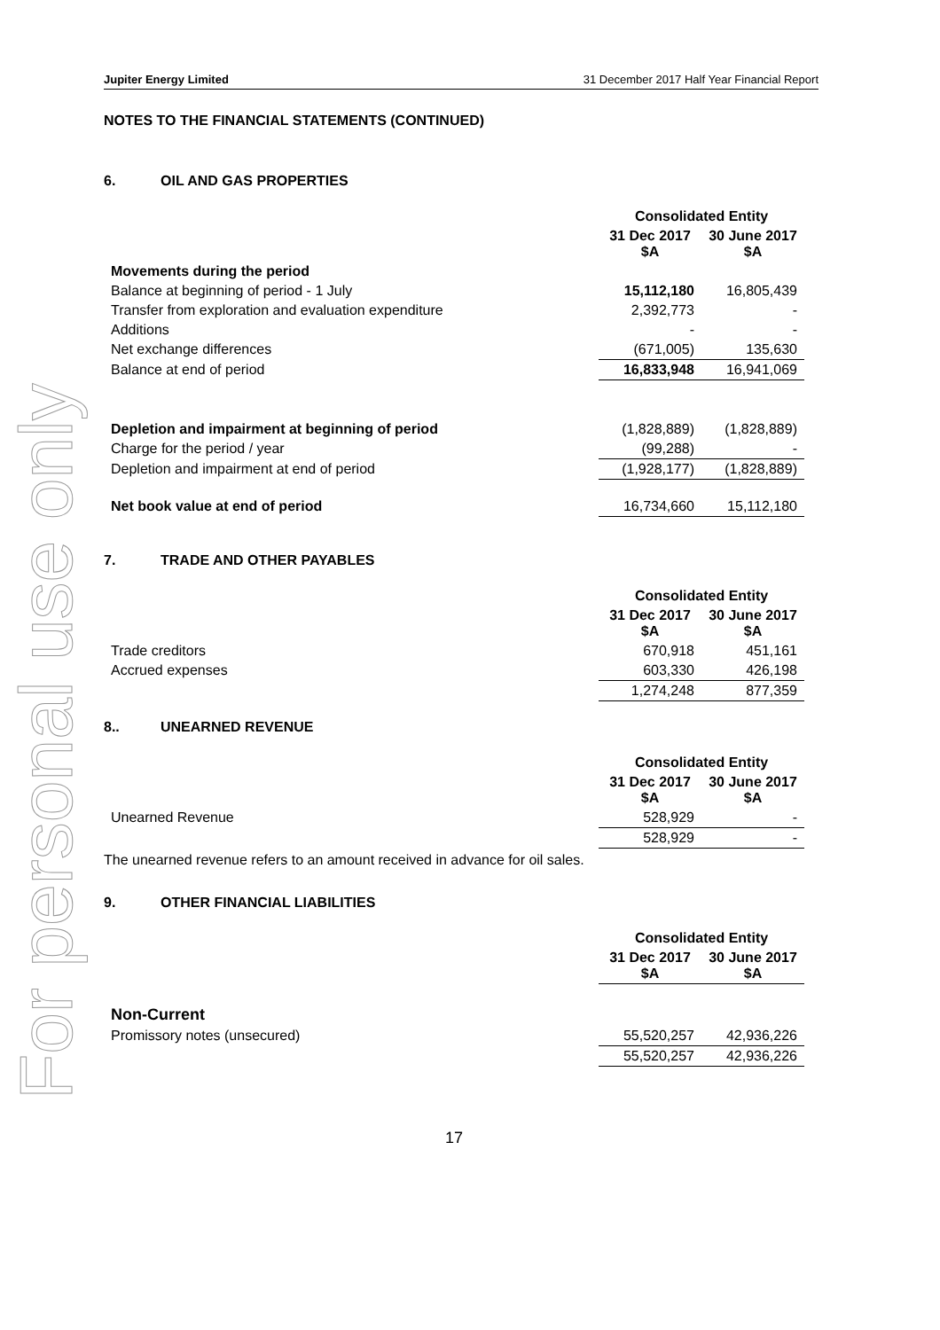For personal use only
Jupiter Energy Limited 31 December 2017 Half Year Financial Report
NOTES TO THE FINANCIAL STATEMENTS (CONTINUED)
6. OIL AND GAS PROPERTIES
| | Consolidated Entity | |
| --- | --- | --- |
| | 31 Dec 2017 $A | 30 June 2017 $A |
| Movements during the period | | |
| Balance at beginning of period - 1 July | 15,112,180 | 16,805,439 |
| Transfer from exploration and evaluation expenditure | 2,392,773 | - |
| Additions | - | - |
| Net exchange differences | (671,005) | 135,630 |
| Balance at end of period | 16,833,948 | 16,941,069 |
| Depletion and impairment at beginning of period | (1,828,889) | (1,828,889) |
| Charge for the period / year | (99,288) | - |
| Depletion and impairment at end of period | (1,928,177) | (1,828,889) |
| Net book value at end of period | 16,734,660 | 15,112,180 |
7. TRADE AND OTHER PAYABLES
| | Consolidated Entity | |
| --- | --- | --- |
| | 31 Dec 2017 $A | 30 June 2017 $A |
| Trade creditors | 670,918 | 451,161 |
| Accrued expenses | 603,330 | 426,198 |
| | 1,274,248 | 877,359 |
8.. UNEARNED REVENUE
| | Consolidated Entity | |
| --- | --- | --- |
| | 31 Dec 2017 $A | 30 June 2017 $A |
| Unearned Revenue | 528,929 | - |
| | 528,929 | - |
The unearned revenue refers to an amount received in advance for oil sales.
9. OTHER FINANCIAL LIABILITIES
| | Consolidated Entity | |
| --- | --- | --- |
| | 31 Dec 2017 $A | 30 June 2017 $A |
| Non-Current | | |
| Promissory notes (unsecured) | 55,520,257 | 42,936,226 |
| | 55,520,257 | 42,936,226 |
17